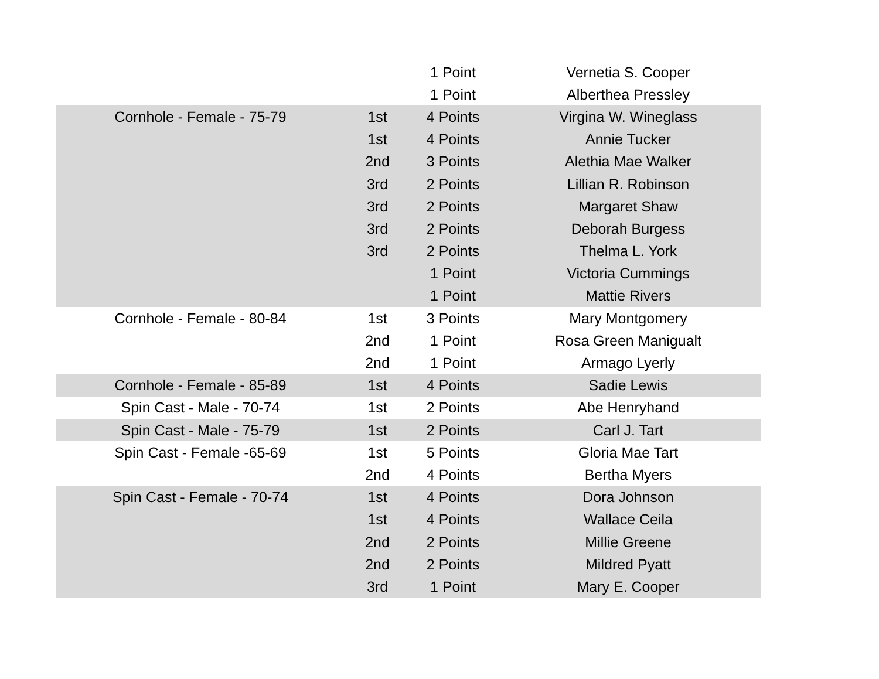| | | 1 Point | Vernetia S. Cooper |
| | | 1 Point | Alberthea Pressley |
| Cornhole - Female - 75-79 | 1st | 4 Points | Virgina W. Wineglass |
| | 1st | 4 Points | Annie Tucker |
| | 2nd | 3 Points | Alethia Mae Walker |
| | 3rd | 2 Points | Lillian R. Robinson |
| | 3rd | 2 Points | Margaret Shaw |
| | 3rd | 2 Points | Deborah Burgess |
| | 3rd | 2 Points | Thelma L. York |
| | | 1 Point | Victoria Cummings |
| | | 1 Point | Mattie Rivers |
| Cornhole - Female - 80-84 | 1st | 3 Points | Mary Montgomery |
| | 2nd | 1 Point | Rosa Green Manigualt |
| | 2nd | 1 Point | Armago Lyerly |
| Cornhole - Female - 85-89 | 1st | 4 Points | Sadie Lewis |
| Spin Cast - Male - 70-74 | 1st | 2 Points | Abe Henryhand |
| Spin Cast - Male - 75-79 | 1st | 2 Points | Carl J. Tart |
| Spin Cast - Female -65-69 | 1st | 5 Points | Gloria Mae Tart |
| | 2nd | 4 Points | Bertha Myers |
| Spin Cast - Female - 70-74 | 1st | 4 Points | Dora Johnson |
| | 1st | 4 Points | Wallace Ceila |
| | 2nd | 2 Points | Millie Greene |
| | 2nd | 2 Points | Mildred Pyatt |
| | 3rd | 1 Point | Mary E. Cooper |